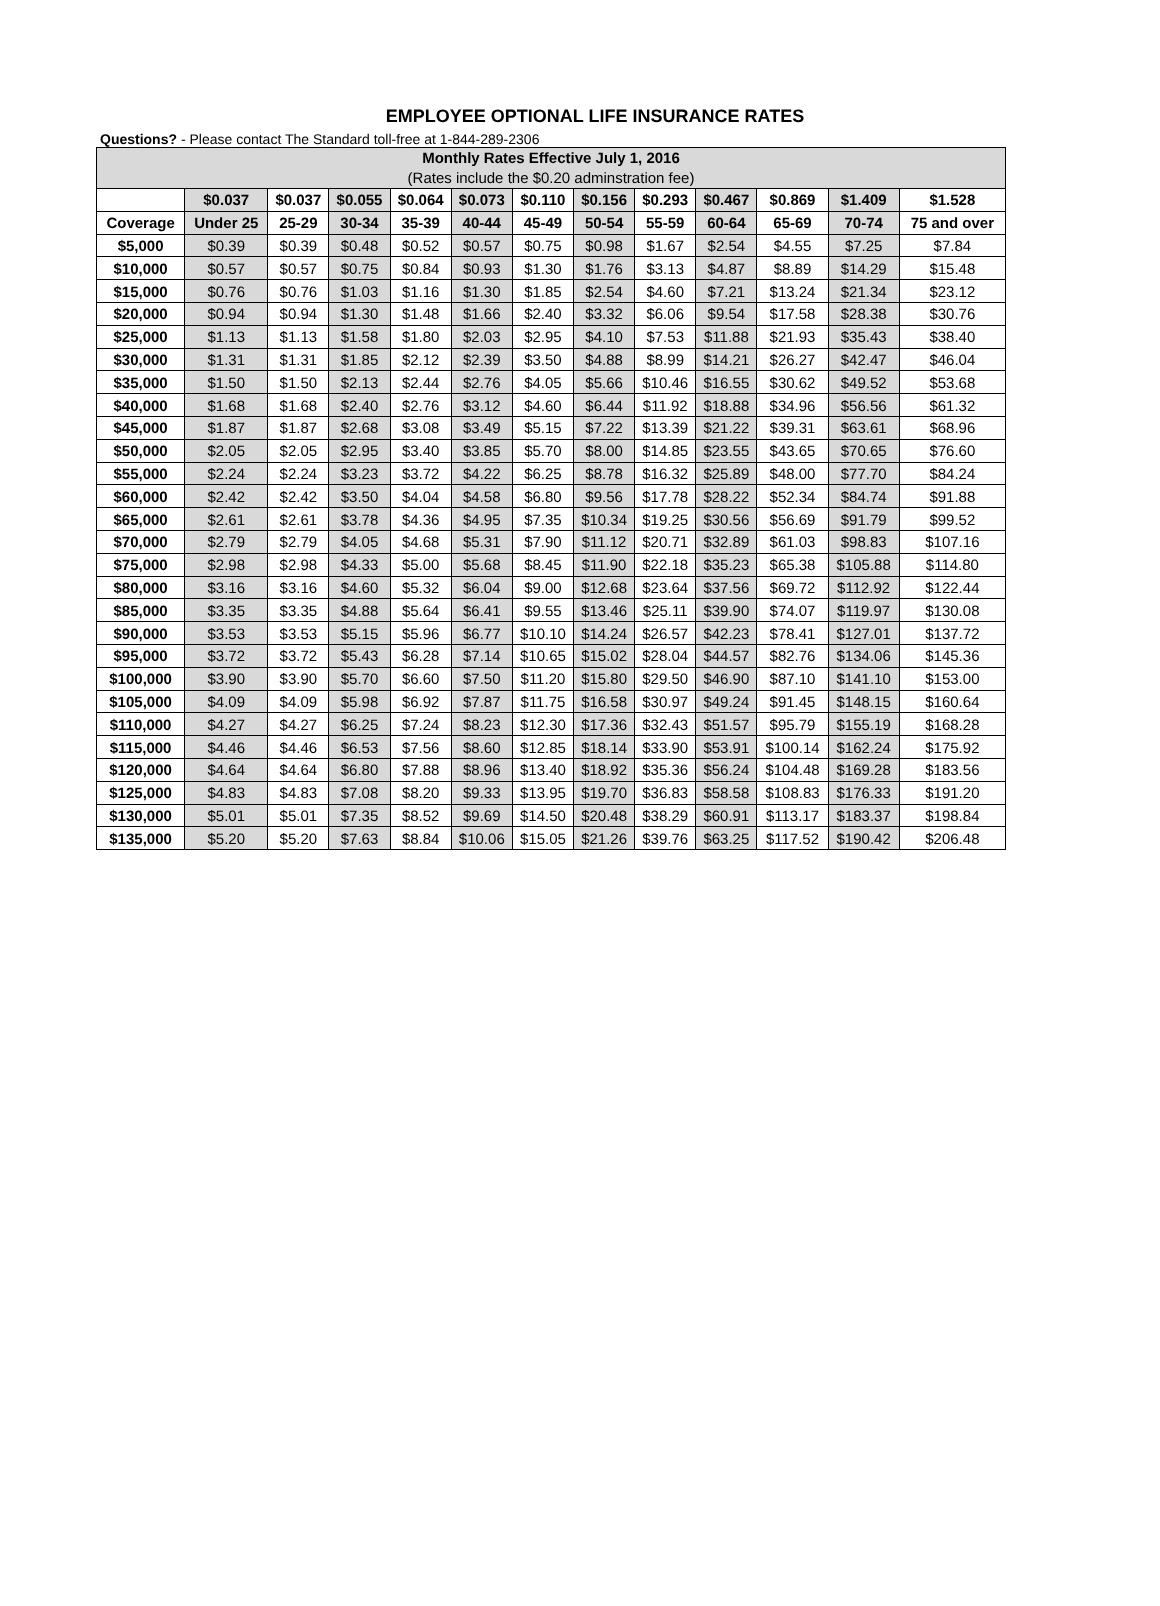EMPLOYEE OPTIONAL LIFE INSURANCE RATES
Questions? - Please contact The Standard toll-free at 1-844-289-2306
| Monthly Rates Effective July 1, 2016 (Rates include the $0.20 adminstration fee) | | | | | | | | | | | | |
| --- | --- | --- | --- | --- | --- | --- | --- | --- | --- | --- | --- | --- |
| | $0.037 | $0.037 | $0.055 | $0.064 | $0.073 | $0.110 | $0.156 | $0.293 | $0.467 | $0.869 | $1.409 | $1.528 |
| Coverage | Under 25 | 25-29 | 30-34 | 35-39 | 40-44 | 45-49 | 50-54 | 55-59 | 60-64 | 65-69 | 70-74 | 75 and over |
| $5,000 | $0.39 | $0.39 | $0.48 | $0.52 | $0.57 | $0.75 | $0.98 | $1.67 | $2.54 | $4.55 | $7.25 | $7.84 |
| $10,000 | $0.57 | $0.57 | $0.75 | $0.84 | $0.93 | $1.30 | $1.76 | $3.13 | $4.87 | $8.89 | $14.29 | $15.48 |
| $15,000 | $0.76 | $0.76 | $1.03 | $1.16 | $1.30 | $1.85 | $2.54 | $4.60 | $7.21 | $13.24 | $21.34 | $23.12 |
| $20,000 | $0.94 | $0.94 | $1.30 | $1.48 | $1.66 | $2.40 | $3.32 | $6.06 | $9.54 | $17.58 | $28.38 | $30.76 |
| $25,000 | $1.13 | $1.13 | $1.58 | $1.80 | $2.03 | $2.95 | $4.10 | $7.53 | $11.88 | $21.93 | $35.43 | $38.40 |
| $30,000 | $1.31 | $1.31 | $1.85 | $2.12 | $2.39 | $3.50 | $4.88 | $8.99 | $14.21 | $26.27 | $42.47 | $46.04 |
| $35,000 | $1.50 | $1.50 | $2.13 | $2.44 | $2.76 | $4.05 | $5.66 | $10.46 | $16.55 | $30.62 | $49.52 | $53.68 |
| $40,000 | $1.68 | $1.68 | $2.40 | $2.76 | $3.12 | $4.60 | $6.44 | $11.92 | $18.88 | $34.96 | $56.56 | $61.32 |
| $45,000 | $1.87 | $1.87 | $2.68 | $3.08 | $3.49 | $5.15 | $7.22 | $13.39 | $21.22 | $39.31 | $63.61 | $68.96 |
| $50,000 | $2.05 | $2.05 | $2.95 | $3.40 | $3.85 | $5.70 | $8.00 | $14.85 | $23.55 | $43.65 | $70.65 | $76.60 |
| $55,000 | $2.24 | $2.24 | $3.23 | $3.72 | $4.22 | $6.25 | $8.78 | $16.32 | $25.89 | $48.00 | $77.70 | $84.24 |
| $60,000 | $2.42 | $2.42 | $3.50 | $4.04 | $4.58 | $6.80 | $9.56 | $17.78 | $28.22 | $52.34 | $84.74 | $91.88 |
| $65,000 | $2.61 | $2.61 | $3.78 | $4.36 | $4.95 | $7.35 | $10.34 | $19.25 | $30.56 | $56.69 | $91.79 | $99.52 |
| $70,000 | $2.79 | $2.79 | $4.05 | $4.68 | $5.31 | $7.90 | $11.12 | $20.71 | $32.89 | $61.03 | $98.83 | $107.16 |
| $75,000 | $2.98 | $2.98 | $4.33 | $5.00 | $5.68 | $8.45 | $11.90 | $22.18 | $35.23 | $65.38 | $105.88 | $114.80 |
| $80,000 | $3.16 | $3.16 | $4.60 | $5.32 | $6.04 | $9.00 | $12.68 | $23.64 | $37.56 | $69.72 | $112.92 | $122.44 |
| $85,000 | $3.35 | $3.35 | $4.88 | $5.64 | $6.41 | $9.55 | $13.46 | $25.11 | $39.90 | $74.07 | $119.97 | $130.08 |
| $90,000 | $3.53 | $3.53 | $5.15 | $5.96 | $6.77 | $10.10 | $14.24 | $26.57 | $42.23 | $78.41 | $127.01 | $137.72 |
| $95,000 | $3.72 | $3.72 | $5.43 | $6.28 | $7.14 | $10.65 | $15.02 | $28.04 | $44.57 | $82.76 | $134.06 | $145.36 |
| $100,000 | $3.90 | $3.90 | $5.70 | $6.60 | $7.50 | $11.20 | $15.80 | $29.50 | $46.90 | $87.10 | $141.10 | $153.00 |
| $105,000 | $4.09 | $4.09 | $5.98 | $6.92 | $7.87 | $11.75 | $16.58 | $30.97 | $49.24 | $91.45 | $148.15 | $160.64 |
| $110,000 | $4.27 | $4.27 | $6.25 | $7.24 | $8.23 | $12.30 | $17.36 | $32.43 | $51.57 | $95.79 | $155.19 | $168.28 |
| $115,000 | $4.46 | $4.46 | $6.53 | $7.56 | $8.60 | $12.85 | $18.14 | $33.90 | $53.91 | $100.14 | $162.24 | $175.92 |
| $120,000 | $4.64 | $4.64 | $6.80 | $7.88 | $8.96 | $13.40 | $18.92 | $35.36 | $56.24 | $104.48 | $169.28 | $183.56 |
| $125,000 | $4.83 | $4.83 | $7.08 | $8.20 | $9.33 | $13.95 | $19.70 | $36.83 | $58.58 | $108.83 | $176.33 | $191.20 |
| $130,000 | $5.01 | $5.01 | $7.35 | $8.52 | $9.69 | $14.50 | $20.48 | $38.29 | $60.91 | $113.17 | $183.37 | $198.84 |
| $135,000 | $5.20 | $5.20 | $7.63 | $8.84 | $10.06 | $15.05 | $21.26 | $39.76 | $63.25 | $117.52 | $190.42 | $206.48 |